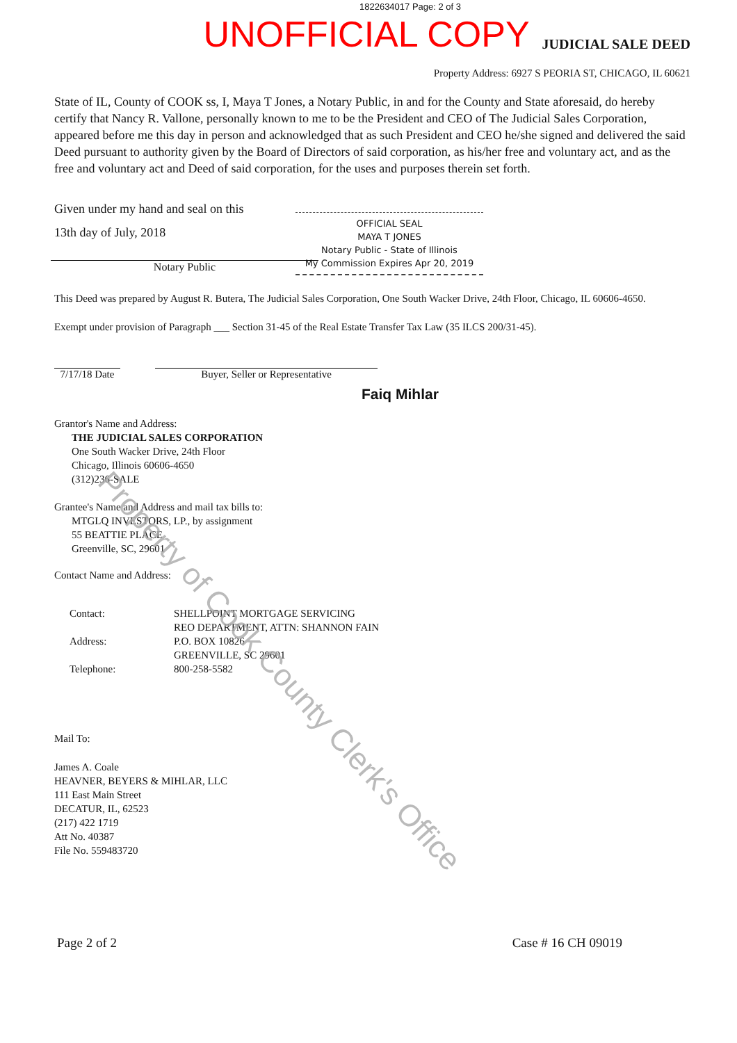1822634017 Page: 2 of 3
UNOFFICIAL COPY JUDICIAL SALE DEED
Property Address: 6927 S PEORIA ST, CHICAGO, IL 60621
State of IL, County of COOK ss, I, Maya T Jones, a Notary Public, in and for the County and State aforesaid, do hereby certify that Nancy R. Vallone, personally known to me to be the President and CEO of The Judicial Sales Corporation, appeared before me this day in person and acknowledged that as such President and CEO he/she signed and delivered the said Deed pursuant to authority given by the Board of Directors of said corporation, as his/her free and voluntary act, and as the free and voluntary act and Deed of said corporation, for the uses and purposes therein set forth.
Given under my hand and seal on this
13th day of July, 2018
OFFICIAL SEAL
MAYA T JONES
Notary Public - State of Illinois
My Commission Expires Apr 20, 2019
Notary Public
This Deed was prepared by August R. Butera, The Judicial Sales Corporation, One South Wacker Drive, 24th Floor, Chicago, IL 60606-4650.
Exempt under provision of Paragraph ___ Section 31-45 of the Real Estate Transfer Tax Law (35 ILCS 200/31-45).
7/17/18 Date
Buyer, Seller or Representative
Faiq Mihlar
Grantor's Name and Address:
THE JUDICIAL SALES CORPORATION
One South Wacker Drive, 24th Floor
Chicago, Illinois 60606-4650
(312)236-SALE
Grantee's Name and Address and mail tax bills to:
MTGLQ INVESTORS, LP., by assignment
55 BEATTIE PLACE
Greenville, SC, 29601
Contact Name and Address:
| Contact: | SHELLPOINT MORTGAGE SERVICING REO DEPARTMENT, ATTN: SHANNON FAIN |
| Address: | P.O. BOX 10826 GREENVILLE, SC 29601 |
| Telephone: | 800-258-5582 |
Mail To:
James A. Coale
HEAVNER, BEYERS & MIHLAR, LLC
111 East Main Street
DECATUR, IL, 62523
(217) 422 1719
Att No. 40387
File No. 559483720
Page 2 of 2 Case # 16 CH 09019
Property of Cook County Clerk's Office